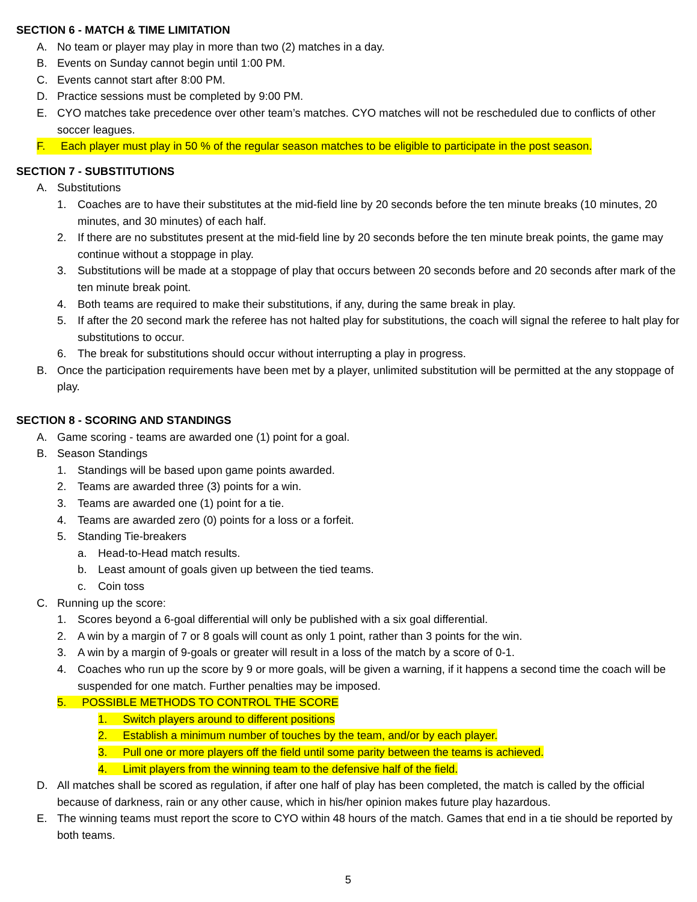SECTION 6 - MATCH & TIME LIMITATION
A. No team or player may play in more than two (2) matches in a day.
B. Events on Sunday cannot begin until 1:00 PM.
C. Events cannot start after 8:00 PM.
D. Practice sessions must be completed by 9:00 PM.
E. CYO matches take precedence over other team’s matches. CYO matches will not be rescheduled due to conflicts of other soccer leagues.
F. Each player must play in 50 % of the regular season matches to be eligible to participate in the post season.
SECTION 7 - SUBSTITUTIONS
A. Substitutions
1. Coaches are to have their substitutes at the mid-field line by 20 seconds before the ten minute breaks (10 minutes, 20 minutes, and 30 minutes) of each half.
2. If there are no substitutes present at the mid-field line by 20 seconds before the ten minute break points, the game may continue without a stoppage in play.
3. Substitutions will be made at a stoppage of play that occurs between 20 seconds before and 20 seconds after mark of the ten minute break point.
4. Both teams are required to make their substitutions, if any, during the same break in play.
5. If after the 20 second mark the referee has not halted play for substitutions, the coach will signal the referee to halt play for substitutions to occur.
6. The break for substitutions should occur without interrupting a play in progress.
B. Once the participation requirements have been met by a player, unlimited substitution will be permitted at the any stoppage of play.
SECTION 8 - SCORING AND STANDINGS
A. Game scoring - teams are awarded one (1) point for a goal.
B. Season Standings
1. Standings will be based upon game points awarded.
2. Teams are awarded three (3) points for a win.
3. Teams are awarded one (1) point for a tie.
4. Teams are awarded zero (0) points for a loss or a forfeit.
5. Standing Tie-breakers
a. Head-to-Head match results.
b. Least amount of goals given up between the tied teams.
c. Coin toss
C. Running up the score:
1. Scores beyond a 6-goal differential will only be published with a six goal differential.
2. A win by a margin of 7 or 8 goals will count as only 1 point, rather than 3 points for the win.
3. A win by a margin of 9-goals or greater will result in a loss of the match by a score of 0-1.
4. Coaches who run up the score by 9 or more goals, will be given a warning, if it happens a second time the coach will be suspended for one match. Further penalties may be imposed.
5. POSSIBLE METHODS TO CONTROL THE SCORE
1. Switch players around to different positions
2. Establish a minimum number of touches by the team, and/or by each player.
3. Pull one or more players off the field until some parity between the teams is achieved.
4. Limit players from the winning team to the defensive half of the field.
D. All matches shall be scored as regulation, if after one half of play has been completed, the match is called by the official because of darkness, rain or any other cause, which in his/her opinion makes future play hazardous.
E. The winning teams must report the score to CYO within 48 hours of the match. Games that end in a tie should be reported by both teams.
5